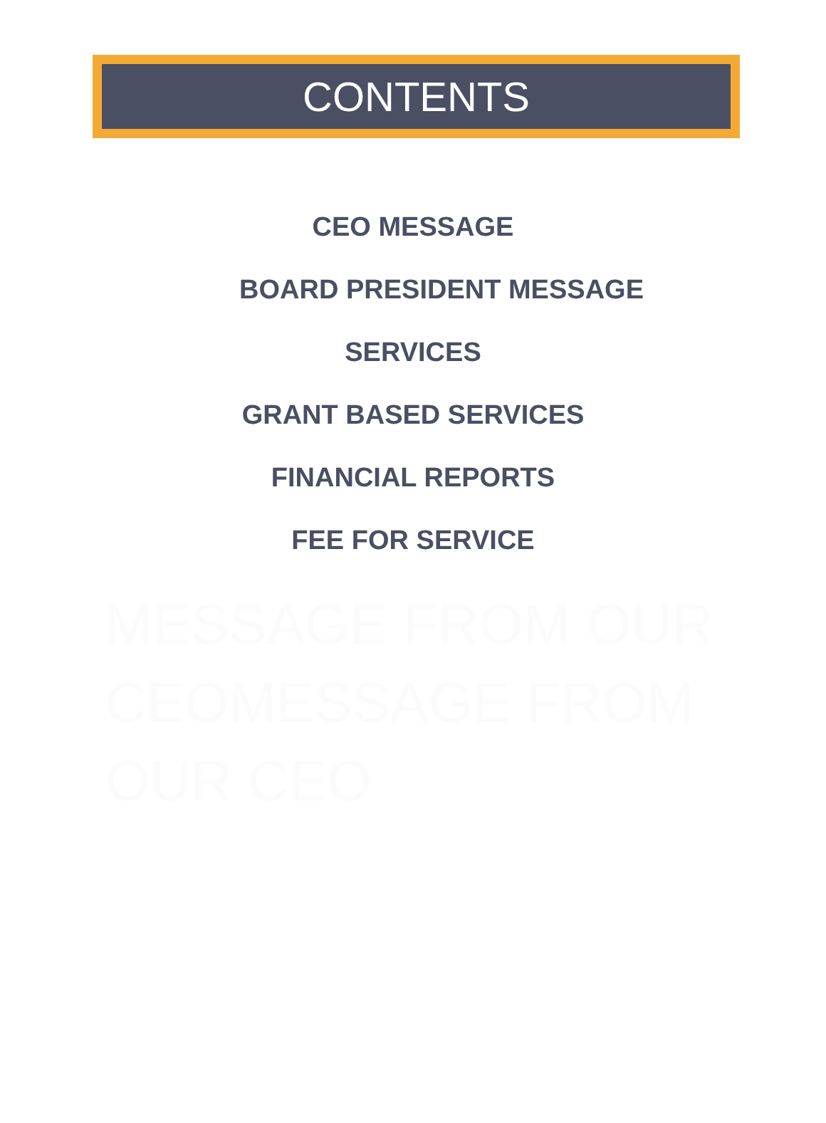CONTENTS
CEO MESSAGE
BOARD PRESIDENT MESSAGE
SERVICES
GRANT BASED SERVICES
FINANCIAL REPORTS
FEE FOR SERVICE
MESSAGE FROM OUR CEOMESSAGE FROM OUR CEO